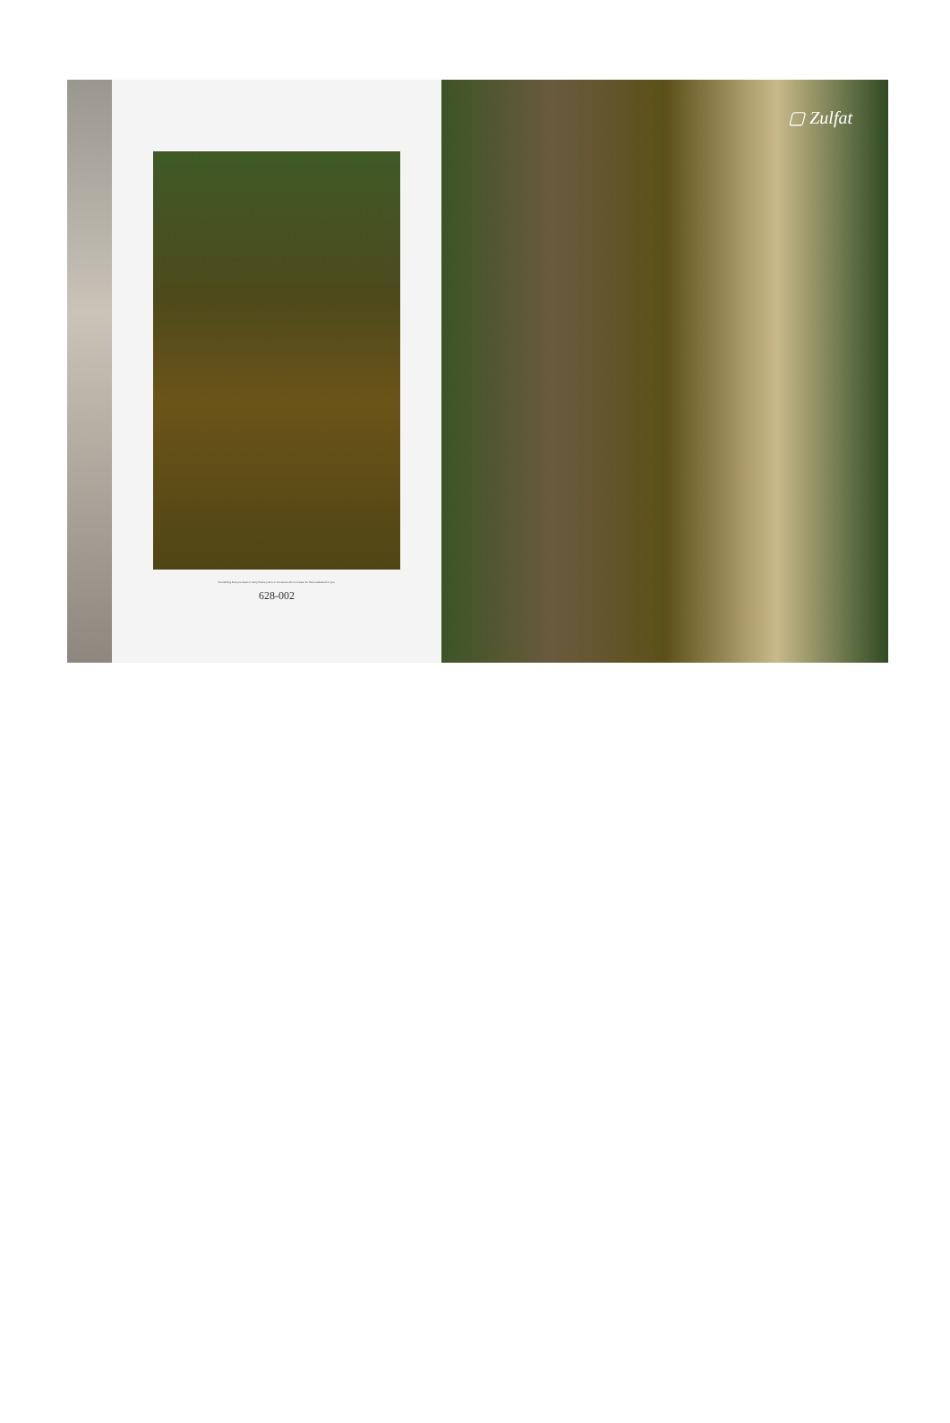Something that you wear or carry that is yours or someone who is meant for them selected for you.
628-002
▢ Zulfat